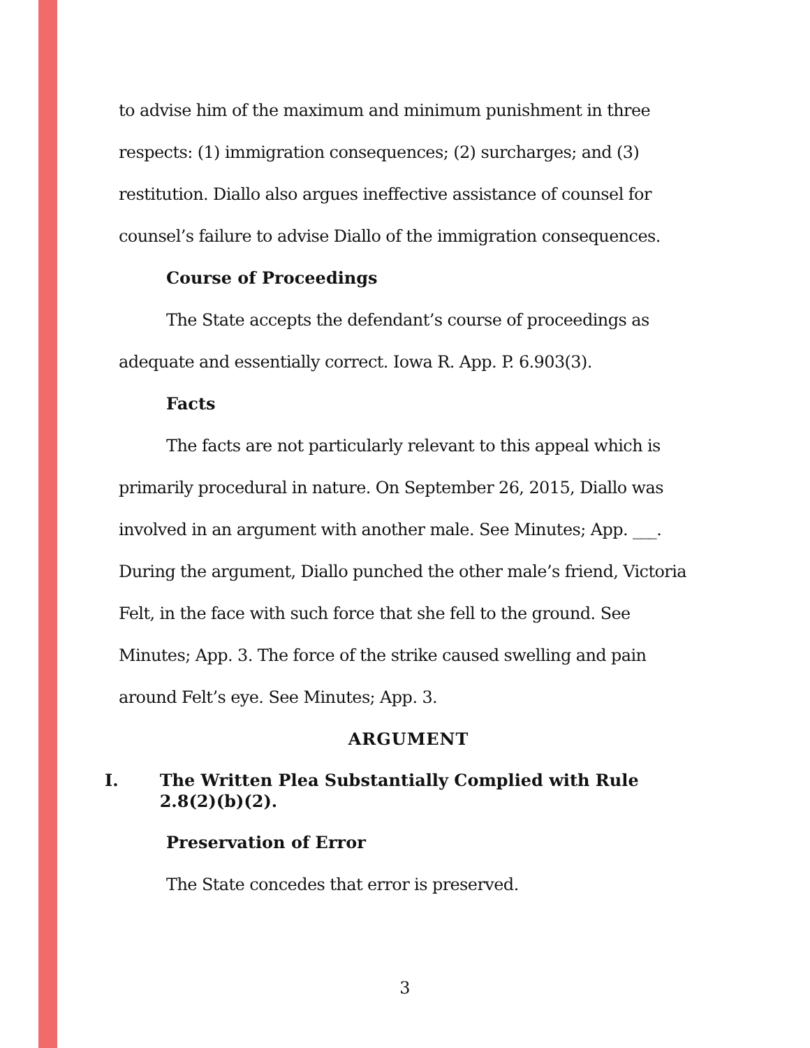to advise him of the maximum and minimum punishment in three respects: (1) immigration consequences; (2) surcharges; and (3) restitution. Diallo also argues ineffective assistance of counsel for counsel’s failure to advise Diallo of the immigration consequences.
Course of Proceedings
The State accepts the defendant’s course of proceedings as adequate and essentially correct. Iowa R. App. P. 6.903(3).
Facts
The facts are not particularly relevant to this appeal which is primarily procedural in nature. On September 26, 2015, Diallo was involved in an argument with another male. See Minutes; App. ___. During the argument, Diallo punched the other male’s friend, Victoria Felt, in the face with such force that she fell to the ground. See Minutes; App. 3. The force of the strike caused swelling and pain around Felt’s eye. See Minutes; App. 3.
ARGUMENT
I. The Written Plea Substantially Complied with Rule 2.8(2)(b)(2).
Preservation of Error
The State concedes that error is preserved.
3